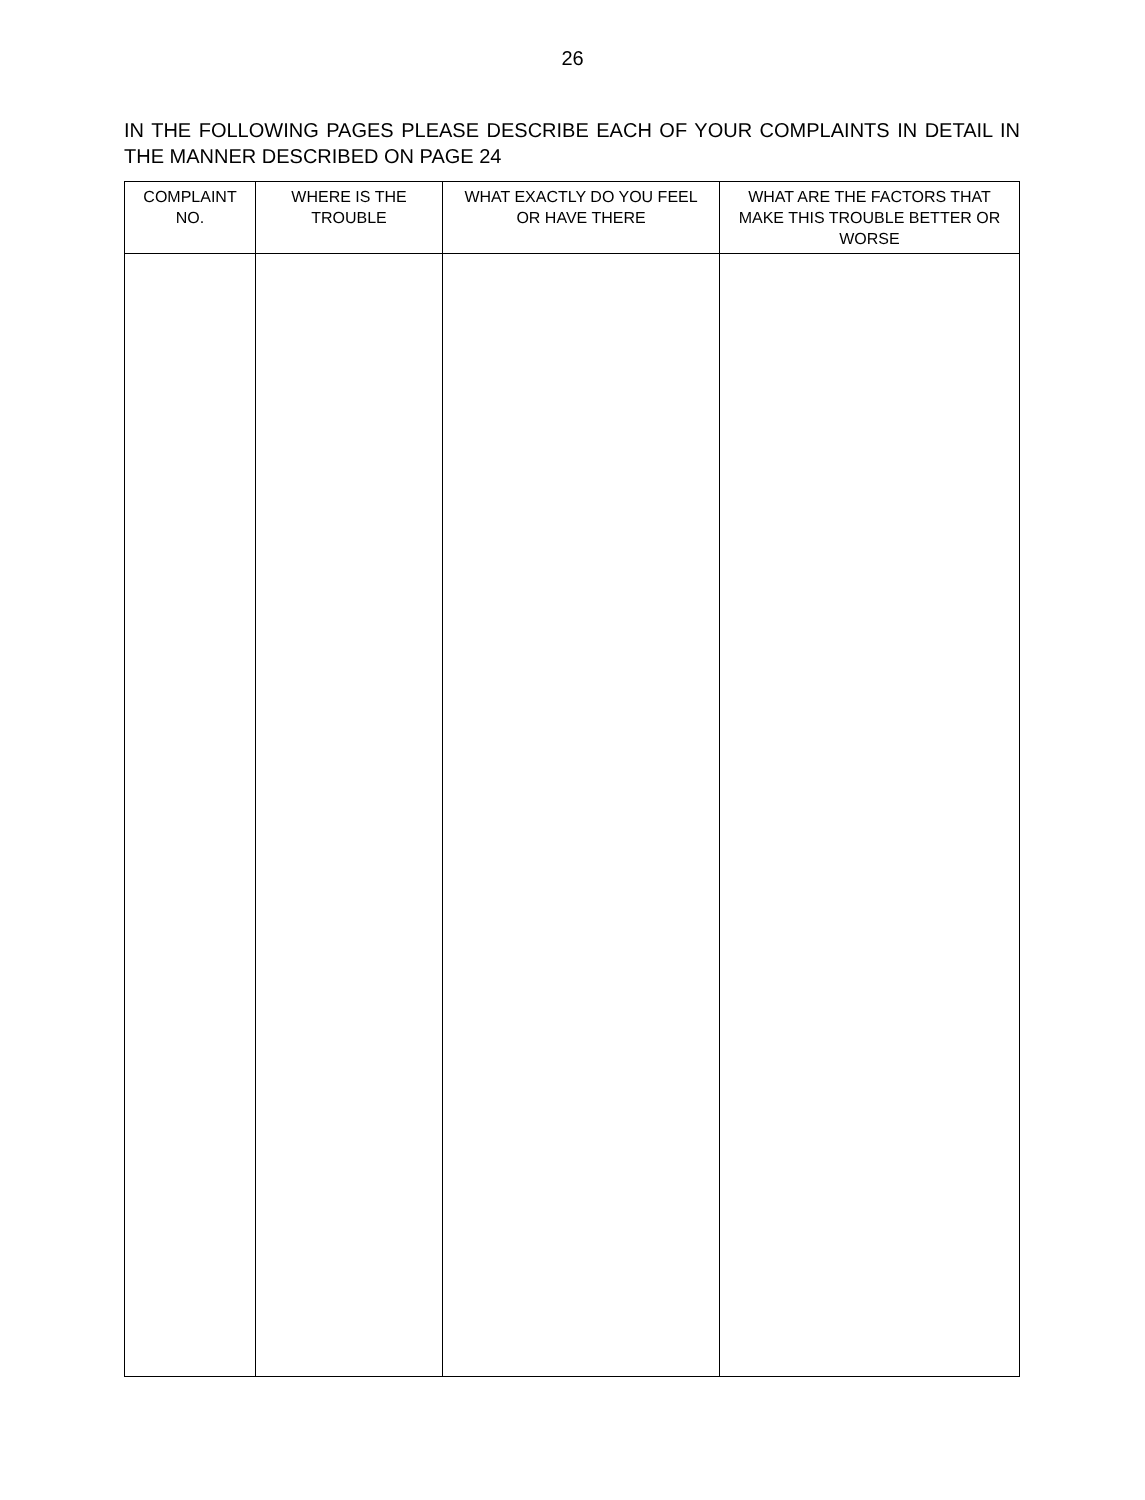26
IN THE FOLLOWING PAGES PLEASE DESCRIBE EACH OF YOUR COMPLAINTS IN DETAIL IN THE MANNER DESCRIBED ON PAGE 24
| COMPLAINT NO. | WHERE IS THE TROUBLE | WHAT EXACTLY DO YOU FEEL OR HAVE THERE | WHAT ARE THE FACTORS THAT MAKE THIS TROUBLE BETTER OR WORSE |
| --- | --- | --- | --- |